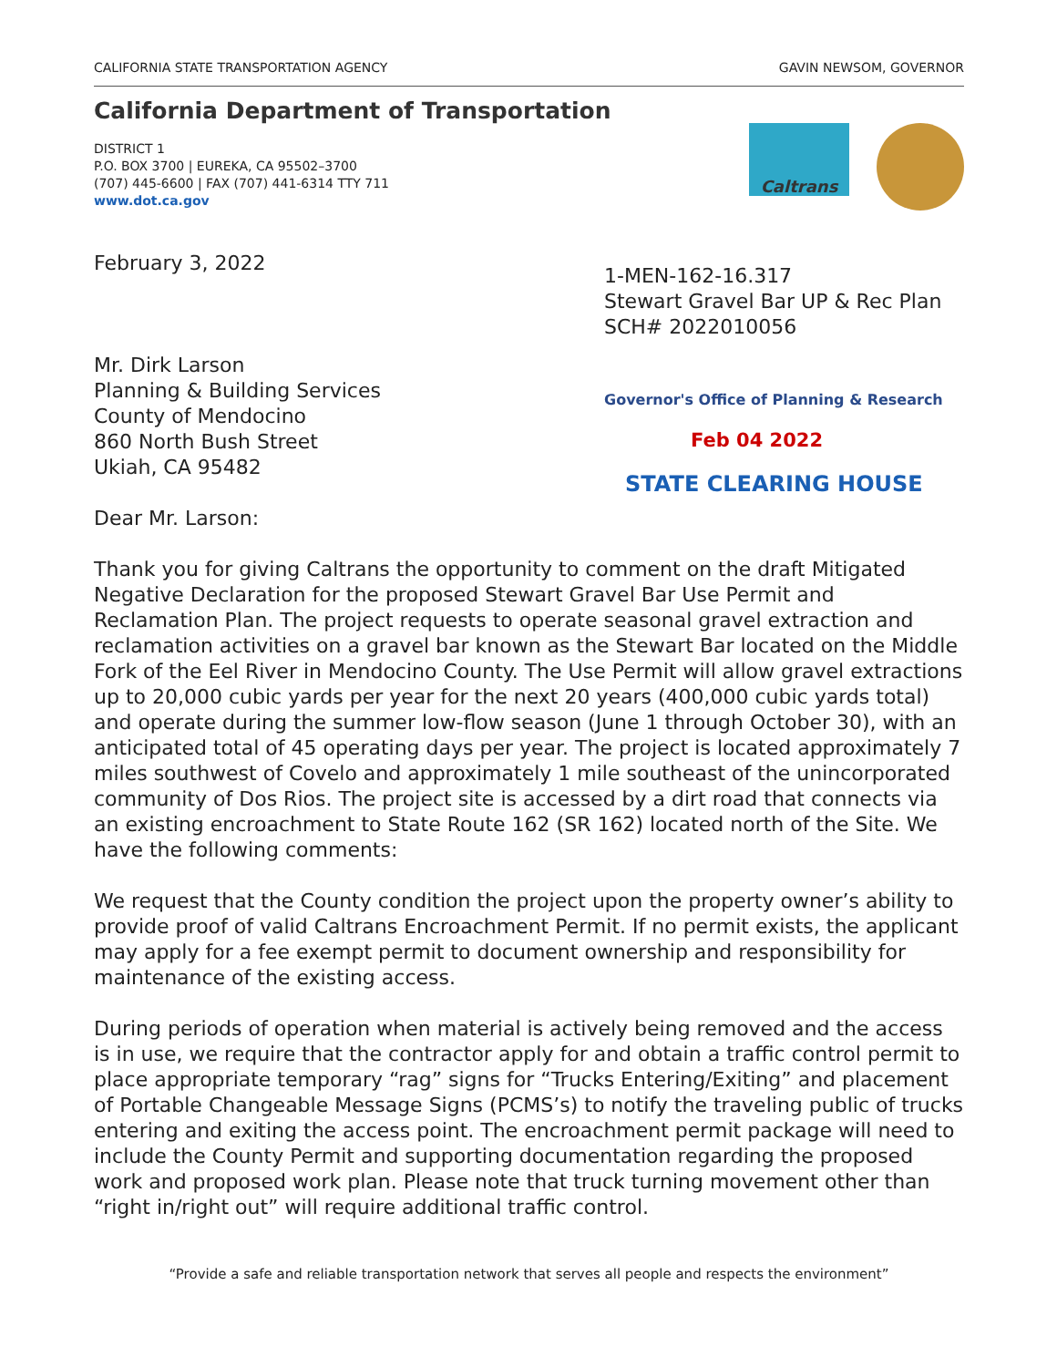CALIFORNIA STATE TRANSPORTATION AGENCY GAVIN NEWSOM, GOVERNOR
California Department of Transportation
DISTRICT 1
P.O. BOX 3700 | EUREKA, CA 95502–3700
(707) 445-6600 | FAX (707) 441-6314 TTY 711
www.dot.ca.gov
Caltrans
February 3, 2022
Mr. Dirk Larson
Planning & Building Services
County of Mendocino
860 North Bush Street
Ukiah, CA 95482
Dear Mr. Larson:
1-MEN-162-16.317
Stewart Gravel Bar UP & Rec Plan
SCH# 2022010056
Governor's Office of Planning & Research
Feb 04 2022
STATE CLEARING HOUSE
Thank you for giving Caltrans the opportunity to comment on the draft Mitigated Negative Declaration for the proposed Stewart Gravel Bar Use Permit and Reclamation Plan. The project requests to operate seasonal gravel extraction and reclamation activities on a gravel bar known as the Stewart Bar located on the Middle Fork of the Eel River in Mendocino County. The Use Permit will allow gravel extractions up to 20,000 cubic yards per year for the next 20 years (400,000 cubic yards total) and operate during the summer low-flow season (June 1 through October 30), with an anticipated total of 45 operating days per year. The project is located approximately 7 miles southwest of Covelo and approximately 1 mile southeast of the unincorporated community of Dos Rios. The project site is accessed by a dirt road that connects via an existing encroachment to State Route 162 (SR 162) located north of the Site. We have the following comments:
We request that the County condition the project upon the property owner’s ability to provide proof of valid Caltrans Encroachment Permit. If no permit exists, the applicant may apply for a fee exempt permit to document ownership and responsibility for maintenance of the existing access.
During periods of operation when material is actively being removed and the access is in use, we require that the contractor apply for and obtain a traffic control permit to place appropriate temporary “rag” signs for “Trucks Entering/Exiting” and placement of Portable Changeable Message Signs (PCMS’s) to notify the traveling public of trucks entering and exiting the access point. The encroachment permit package will need to include the County Permit and supporting documentation regarding the proposed work and proposed work plan. Please note that truck turning movement other than “right in/right out” will require additional traffic control.
“Provide a safe and reliable transportation network that serves all people and respects the environment”